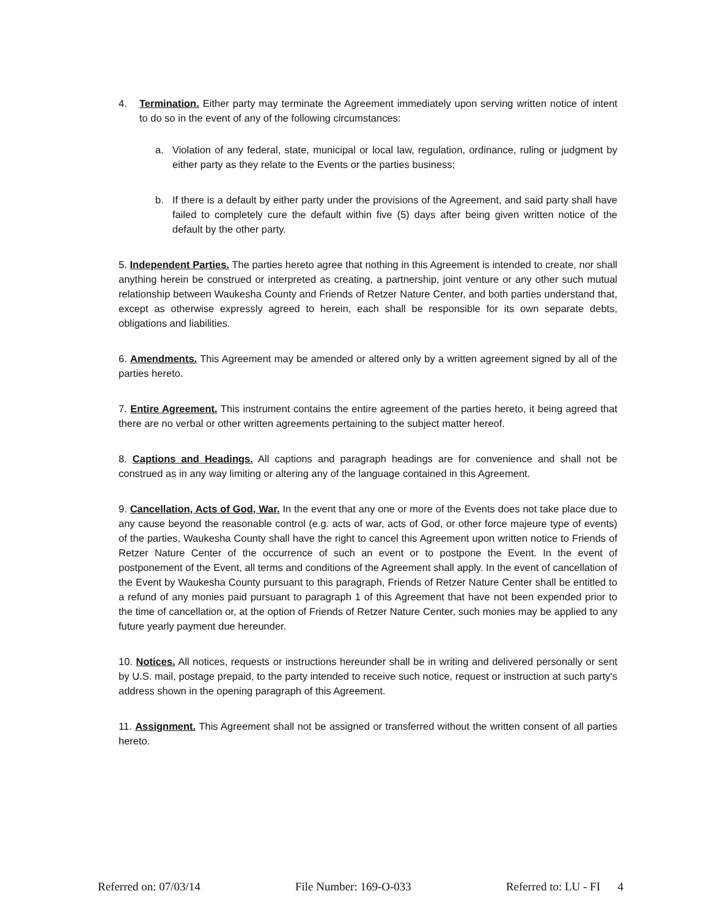4. Termination. Either party may terminate the Agreement immediately upon serving written notice of intent to do so in the event of any of the following circumstances:
a. Violation of any federal, state, municipal or local law, regulation, ordinance, ruling or judgment by either party as they relate to the Events or the parties business;
b. If there is a default by either party under the provisions of the Agreement, and said party shall have failed to completely cure the default within five (5) days after being given written notice of the default by the other party.
5. Independent Parties. The parties hereto agree that nothing in this Agreement is intended to create, nor shall anything herein be construed or interpreted as creating, a partnership, joint venture or any other such mutual relationship between Waukesha County and Friends of Retzer Nature Center, and both parties understand that, except as otherwise expressly agreed to herein, each shall be responsible for its own separate debts, obligations and liabilities.
6. Amendments. This Agreement may be amended or altered only by a written agreement signed by all of the parties hereto.
7. Entire Agreement. This instrument contains the entire agreement of the parties hereto, it being agreed that there are no verbal or other written agreements pertaining to the subject matter hereof.
8. Captions and Headings. All captions and paragraph headings are for convenience and shall not be construed as in any way limiting or altering any of the language contained in this Agreement.
9. Cancellation, Acts of God, War. In the event that any one or more of the Events does not take place due to any cause beyond the reasonable control (e.g. acts of war, acts of God, or other force majeure type of events) of the parties, Waukesha County shall have the right to cancel this Agreement upon written notice to Friends of Retzer Nature Center of the occurrence of such an event or to postpone the Event. In the event of postponement of the Event, all terms and conditions of the Agreement shall apply. In the event of cancellation of the Event by Waukesha County pursuant to this paragraph, Friends of Retzer Nature Center shall be entitled to a refund of any monies paid pursuant to paragraph 1 of this Agreement that have not been expended prior to the time of cancellation or, at the option of Friends of Retzer Nature Center, such monies may be applied to any future yearly payment due hereunder.
10. Notices. All notices, requests or instructions hereunder shall be in writing and delivered personally or sent by U.S. mail, postage prepaid, to the party intended to receive such notice, request or instruction at such party's address shown in the opening paragraph of this Agreement.
11. Assignment. This Agreement shall not be assigned or transferred without the written consent of all parties hereto.
Referred on: 07/03/14 File Number: 169-O-033 Referred to: LU - FI 4